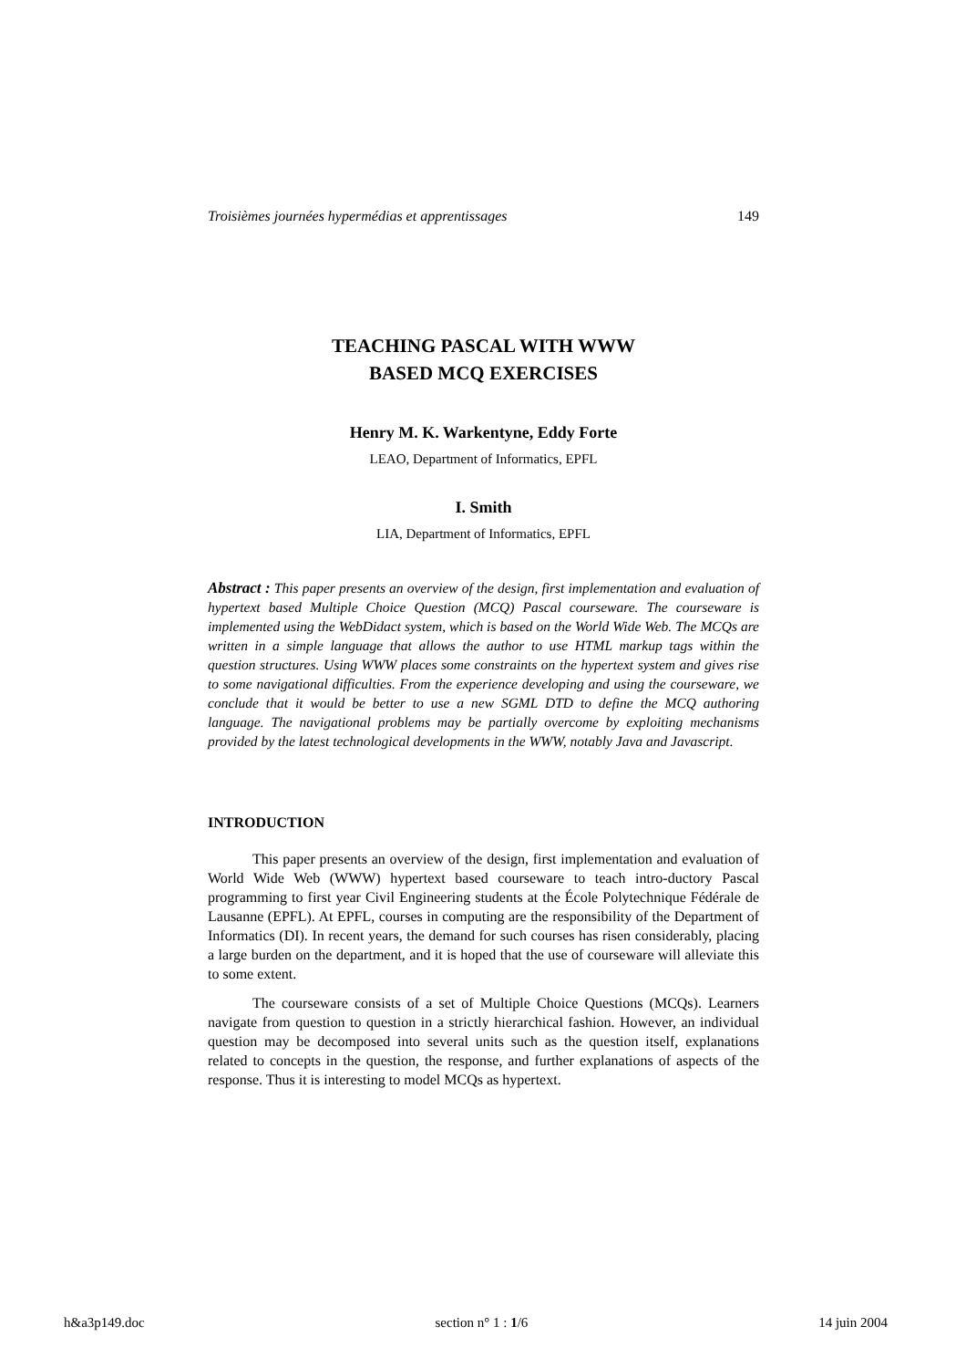Troisièmes journées hypermédias et apprentissages 149
TEACHING PASCAL WITH WWW
BASED MCQ EXERCISES
Henry M. K. Warkentyne, Eddy Forte
LEAO, Department of Informatics, EPFL
I. Smith
LIA, Department of Informatics, EPFL
Abstract : This paper presents an overview of the design, first implementation and evaluation of hypertext based Multiple Choice Question (MCQ) Pascal courseware. The courseware is implemented using the WebDidact system, which is based on the World Wide Web. The MCQs are written in a simple language that allows the author to use HTML markup tags within the question structures. Using WWW places some constraints on the hypertext system and gives rise to some navigational difficulties. From the experience developing and using the courseware, we conclude that it would be better to use a new SGML DTD to define the MCQ authoring language. The navigational problems may be partially overcome by exploiting mechanisms provided by the latest technological developments in the WWW, notably Java and Javascript.
INTRODUCTION
This paper presents an overview of the design, first implementation and evaluation of World Wide Web (WWW) hypertext based courseware to teach intro-ductory Pascal programming to first year Civil Engineering students at the École Polytechnique Fédérale de Lausanne (EPFL). At EPFL, courses in computing are the responsibility of the Department of Informatics (DI). In recent years, the demand for such courses has risen considerably, placing a large burden on the department, and it is hoped that the use of courseware will alleviate this to some extent.
The courseware consists of a set of Multiple Choice Questions (MCQs). Learners navigate from question to question in a strictly hierarchical fashion. However, an individual question may be decomposed into several units such as the question itself, explanations related to concepts in the question, the response, and further explanations of aspects of the response. Thus it is interesting to model MCQs as hypertext.
h&a3p149.doc section n° 1 : 1/6 14 juin 2004